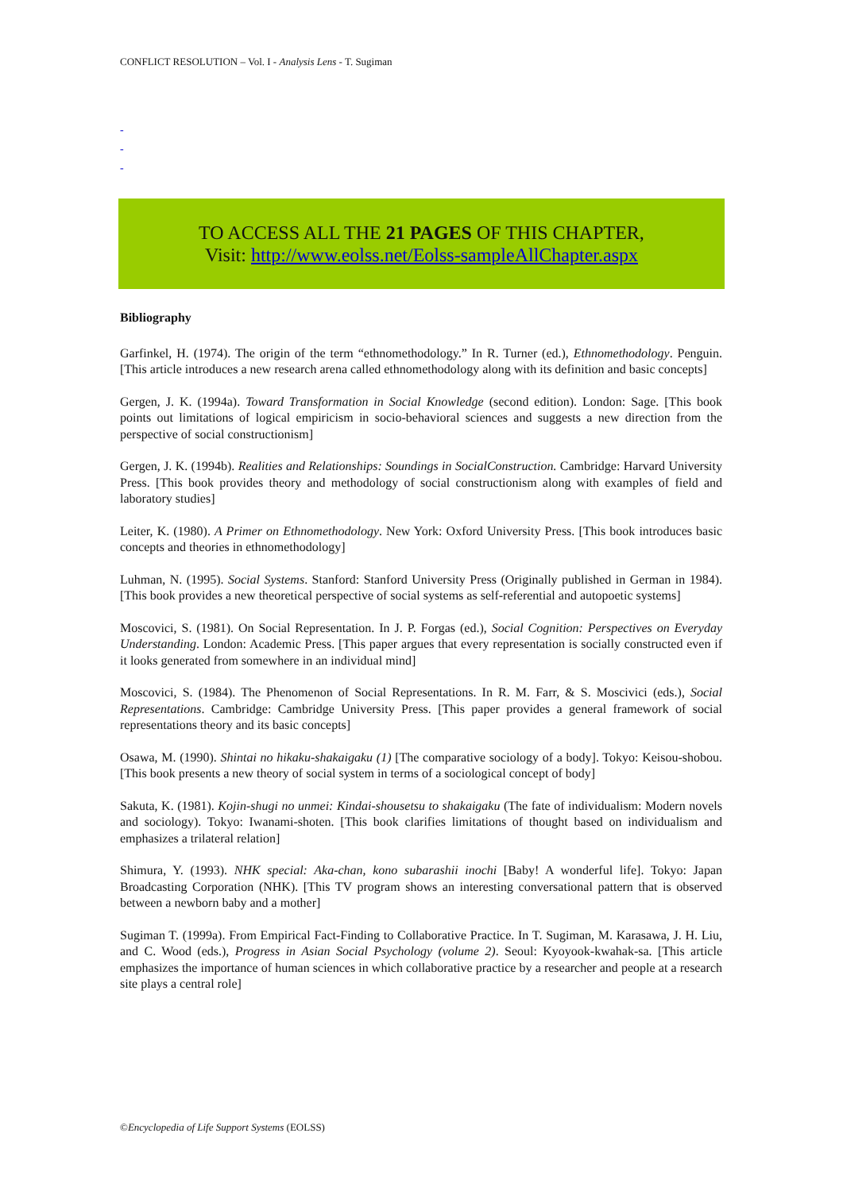CONFLICT RESOLUTION – Vol. I - Analysis Lens - T. Sugiman
-
-
-
TO ACCESS ALL THE 21 PAGES OF THIS CHAPTER,
Visit: http://www.eolss.net/Eolss-sampleAllChapter.aspx
Bibliography
Garfinkel, H. (1974). The origin of the term “ethnomethodology.” In R. Turner (ed.), Ethnomethodology. Penguin. [This article introduces a new research arena called ethnomethodology along with its definition and basic concepts]
Gergen, J. K. (1994a). Toward Transformation in Social Knowledge (second edition). London: Sage. [This book points out limitations of logical empiricism in socio-behavioral sciences and suggests a new direction from the perspective of social constructionism]
Gergen, J. K. (1994b). Realities and Relationships: Soundings in SocialConstruction. Cambridge: Harvard University Press. [This book provides theory and methodology of social constructionism along with examples of field and laboratory studies]
Leiter, K. (1980). A Primer on Ethnomethodology. New York: Oxford University Press. [This book introduces basic concepts and theories in ethnomethodology]
Luhman, N. (1995). Social Systems. Stanford: Stanford University Press (Originally published in German in 1984). [This book provides a new theoretical perspective of social systems as self-referential and autopoetic systems]
Moscovici, S. (1981). On Social Representation. In J. P. Forgas (ed.), Social Cognition: Perspectives on Everyday Understanding. London: Academic Press. [This paper argues that every representation is socially constructed even if it looks generated from somewhere in an individual mind]
Moscovici, S. (1984). The Phenomenon of Social Representations. In R. M. Farr, & S. Moscivici (eds.), Social Representations. Cambridge: Cambridge University Press. [This paper provides a general framework of social representations theory and its basic concepts]
Osawa, M. (1990). Shintai no hikaku-shakaigaku (1) [The comparative sociology of a body]. Tokyo: Keisou-shobou. [This book presents a new theory of social system in terms of a sociological concept of body]
Sakuta, K. (1981). Kojin-shugi no unmei: Kindai-shousetsu to shakaigaku (The fate of individualism: Modern novels and sociology). Tokyo: Iwanami-shoten. [This book clarifies limitations of thought based on individualism and emphasizes a trilateral relation]
Shimura, Y. (1993). NHK special: Aka-chan, kono subarashii inochi [Baby! A wonderful life]. Tokyo: Japan Broadcasting Corporation (NHK). [This TV program shows an interesting conversational pattern that is observed between a newborn baby and a mother]
Sugiman T. (1999a). From Empirical Fact-Finding to Collaborative Practice. In T. Sugiman, M. Karasawa, J. H. Liu, and C. Wood (eds.), Progress in Asian Social Psychology (volume 2). Seoul: Kyoyook-kwahak-sa. [This article emphasizes the importance of human sciences in which collaborative practice by a researcher and people at a research site plays a central role]
©Encyclopedia of Life Support Systems (EOLSS)